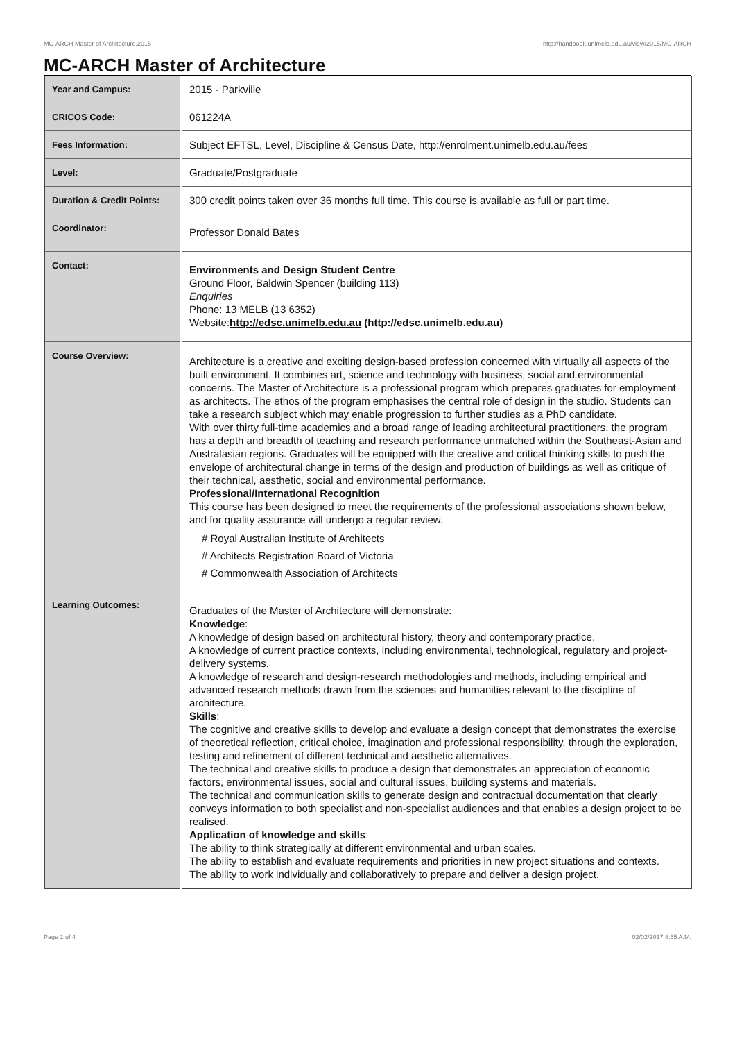MC-ARCH Master of Architecture,2015 http://handbook.unimelb.edu.au/view/2015/MC-ARCH
MC-ARCH Master of Architecture
| Year and Campus: | 2015 - Parkville |
| CRICOS Code: | 061224A |
| Fees Information: | Subject EFTSL, Level, Discipline & Census Date, http://enrolment.unimelb.edu.au/fees |
| Level: | Graduate/Postgraduate |
| Duration & Credit Points: | 300 credit points taken over 36 months full time. This course is available as full or part time. |
| Coordinator: | Professor Donald Bates |
| Contact: | Environments and Design Student Centre Ground Floor, Baldwin Spencer (building 113) Enquiries Phone: 13 MELB (13 6352) Website: http://edsc.unimelb.edu.au (http://edsc.unimelb.edu.au) |
| Course Overview: | Architecture is a creative and exciting design-based profession concerned with virtually all aspects of the built environment. It combines art, science and technology with business, social and environmental concerns. The Master of Architecture is a professional program which prepares graduates for employment as architects. The ethos of the program emphasises the central role of design in the studio. Students can take a research subject which may enable progression to further studies as a PhD candidate. With over thirty full-time academics and a broad range of leading architectural practitioners, the program has a depth and breadth of teaching and research performance unmatched within the Southeast-Asian and Australasian regions. Graduates will be equipped with the creative and critical thinking skills to push the envelope of architectural change in terms of the design and production of buildings as well as critique of their technical, aesthetic, social and environmental performance. Professional/International Recognition This course has been designed to meet the requirements of the professional associations shown below, and for quality assurance will undergo a regular review. # Royal Australian Institute of Architects # Architects Registration Board of Victoria # Commonwealth Association of Architects |
| Learning Outcomes: | Graduates of the Master of Architecture will demonstrate: Knowledge : A knowledge of design based on architectural history, theory and contemporary practice. A knowledge of current practice contexts, including environmental, technological, regulatory and project-delivery systems. A knowledge of research and design-research methodologies and methods, including empirical and advanced research methods drawn from the sciences and humanities relevant to the discipline of architecture. Skills : The cognitive and creative skills to develop and evaluate a design concept that demonstrates the exercise of theoretical reflection, critical choice, imagination and professional responsibility, through the exploration, testing and refinement of different technical and aesthetic alternatives. The technical and creative skills to produce a design that demonstrates an appreciation of economic factors, environmental issues, social and cultural issues, building systems and materials. The technical and communication skills to generate design and contractual documentation that clearly conveys information to both specialist and non-specialist audiences and that enables a design project to be realised. Application of knowledge and skills : The ability to think strategically at different environmental and urban scales. The ability to establish and evaluate requirements and priorities in new project situations and contexts. The ability to work individually and collaboratively to prepare and deliver a design project. |
Page 1 of 4 02/02/2017 8:55 A.M.